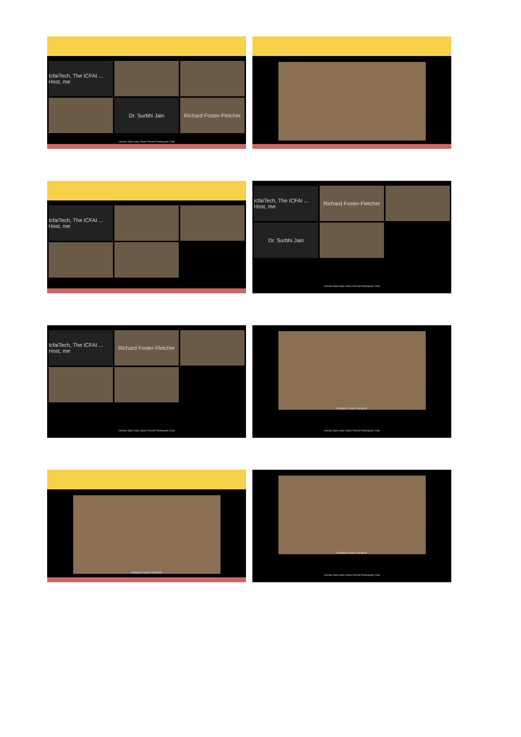IcfaiTech, The ICFAI ... Host, me
Dr. Surbhi Jain
Richard Foster-Fletcher
Unmute Start video Share Record Participants Chat
IcfaiTech, The ICFAI ... Host, me
IcfaiTech, The ICFAI ... Host, me
Richard Foster-Fletcher
Dr. Surbhi Jain
Unmute Start video Share Record Participants Chat
IcfaiTech, The ICFAI ... Host, me
Richard Foster-Fletcher
Unmute Start video Share Record Participants Chat
Richard Foster-Fletcher
Unmute Start video Share Record Participants Chat
Richard Foster-Fletcher
Richard Foster-Fletcher
Unmute Start video Share Record Participants Chat